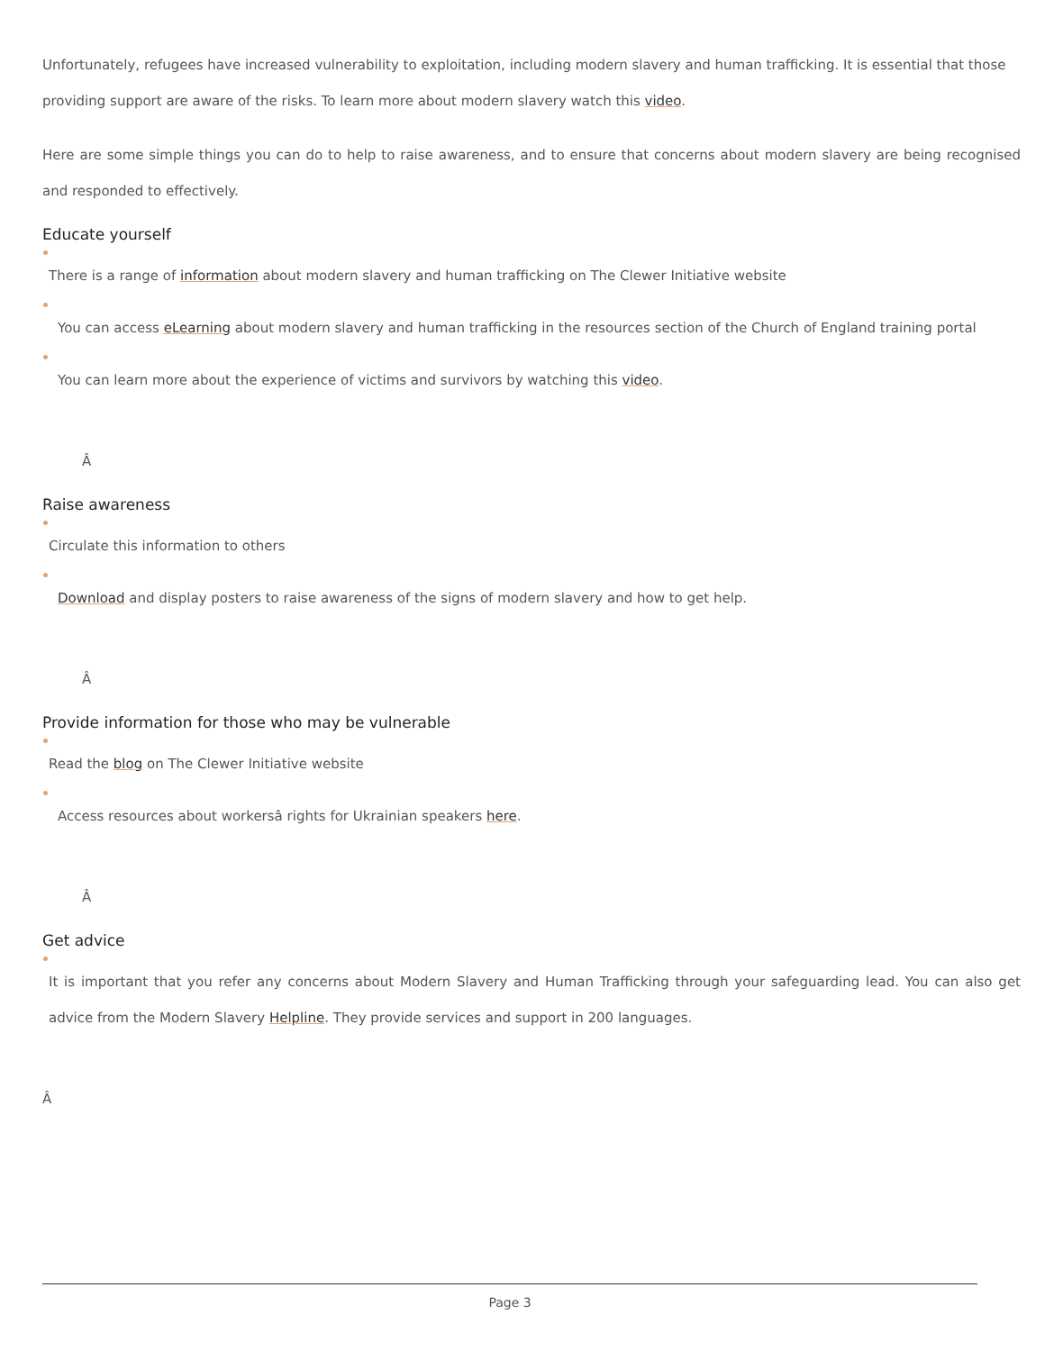Unfortunately, refugees have increased vulnerability to exploitation, including modern slavery and human trafficking. It is essential that those providing support are aware of the risks. To learn more about modern slavery watch this video.
Here are some simple things you can do to help to raise awareness, and to ensure that concerns about modern slavery are being recognised and responded to effectively.
Educate yourself
There is a range of information about modern slavery and human trafficking on The Clewer Initiative website
You can access eLearning about modern slavery and human trafficking in the resources section of the Church of England training portal
You can learn more about the experience of victims and survivors by watching this video.
Â
Raise awareness
Circulate this information to others
Download and display posters to raise awareness of the signs of modern slavery and how to get help.
Â
Provide information for those who may be vulnerable
Read the blog on The Clewer Initiative website
Access resources about workersâ rights for Ukrainian speakers here.
Â
Get advice
It is important that you refer any concerns about Modern Slavery and Human Trafficking through your safeguarding lead. You can also get advice from the Modern Slavery Helpline. They provide services and support in 200 languages.
Â
Page 3